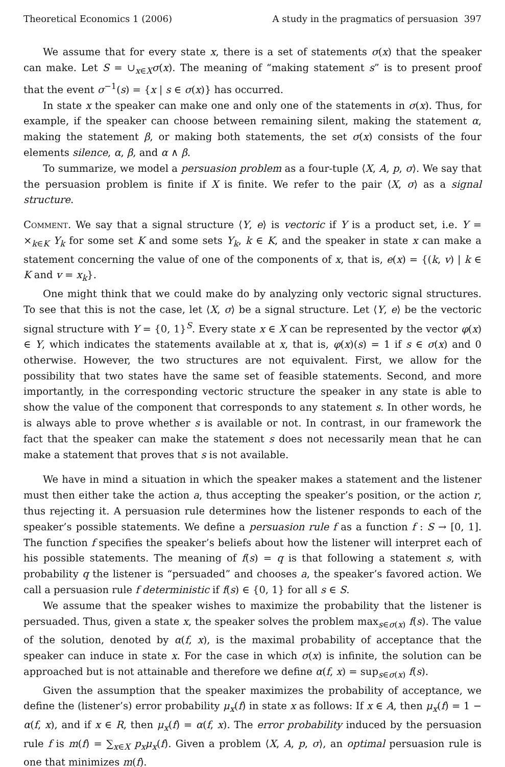Theoretical Economics 1 (2006) A study in the pragmatics of persuasion 397
We assume that for every state x, there is a set of statements σ(x) that the speaker can make. Let S = ∪<sub>x∈X</sub>σ(x). The meaning of “making statement s” is to present proof that the event σ<sup>−1</sup>(s) = {x | s ∈ σ(x)} has occurred.
In state x the speaker can make one and only one of the statements in σ(x). Thus, for example, if the speaker can choose between remaining silent, making the statement α, making the statement β, or making both statements, the set σ(x) consists of the four elements silence, α, β, and α ∧ β.
To summarize, we model a persuasion problem as a four-tuple ⟨X, A, p, σ⟩. We say that the persuasion problem is finite if X is finite. We refer to the pair ⟨X, σ⟩ as a signal structure.
Comment. We say that a signal structure ⟨Y, e⟩ is vectoric if Y is a product set, i.e. Y = ×<sub>k∈K</sub> Y<sub>k</sub> for some set K and some sets Y<sub>k</sub>, k ∈ K, and the speaker in state x can make a statement concerning the value of one of the components of x, that is, e(x) = {(k, v) | k ∈ K and v = x<sub>k</sub>}.
One might think that we could make do by analyzing only vectoric signal structures. To see that this is not the case, let ⟨X, σ⟩ be a signal structure. Let ⟨Y, e⟩ be the vectoric signal structure with Y = {0, 1}<sup>S</sup>. Every state x ∈ X can be represented by the vector φ(x) ∈ Y, which indicates the statements available at x, that is, φ(x)(s) = 1 if s ∈ σ(x) and 0 otherwise. However, the two structures are not equivalent. First, we allow for the possibility that two states have the same set of feasible statements. Second, and more importantly, in the corresponding vectoric structure the speaker in any state is able to show the value of the component that corresponds to any statement s. In other words, he is always able to prove whether s is available or not. In contrast, in our framework the fact that the speaker can make the statement s does not necessarily mean that he can make a statement that proves that s is not available.
We have in mind a situation in which the speaker makes a statement and the listener must then either take the action a, thus accepting the speaker’s position, or the action r, thus rejecting it. A persuasion rule determines how the listener responds to each of the speaker’s possible statements. We define a persuasion rule f as a function f : S → [0, 1]. The function f specifies the speaker’s beliefs about how the listener will interpret each of his possible statements. The meaning of f(s) = q is that following a statement s, with probability q the listener is “persuaded” and chooses a, the speaker’s favored action. We call a persuasion rule f deterministic if f(s) ∈ {0, 1} for all s ∈ S.
We assume that the speaker wishes to maximize the probability that the listener is persuaded. Thus, given a state x, the speaker solves the problem max<sub>s∈σ(x)</sub> f(s). The value of the solution, denoted by α(f, x), is the maximal probability of acceptance that the speaker can induce in state x. For the case in which σ(x) is infinite, the solution can be approached but is not attainable and therefore we define α(f, x) = sup<sub>s∈σ(x)</sub> f(s).
Given the assumption that the speaker maximizes the probability of acceptance, we define the (listener’s) error probability μ<sub>x</sub>(f) in state x as follows: If x ∈ A, then μ<sub>x</sub>(f) = 1 − α(f, x), and if x ∈ R, then μ<sub>x</sub>(f) = α(f, x). The error probability induced by the persuasion rule f is m(f) = ∑<sub>x∈X</sub> p<sub>x</sub> μ<sub>x</sub>(f). Given a problem ⟨X, A, p, σ⟩, an optimal persuasion rule is one that minimizes m(f).